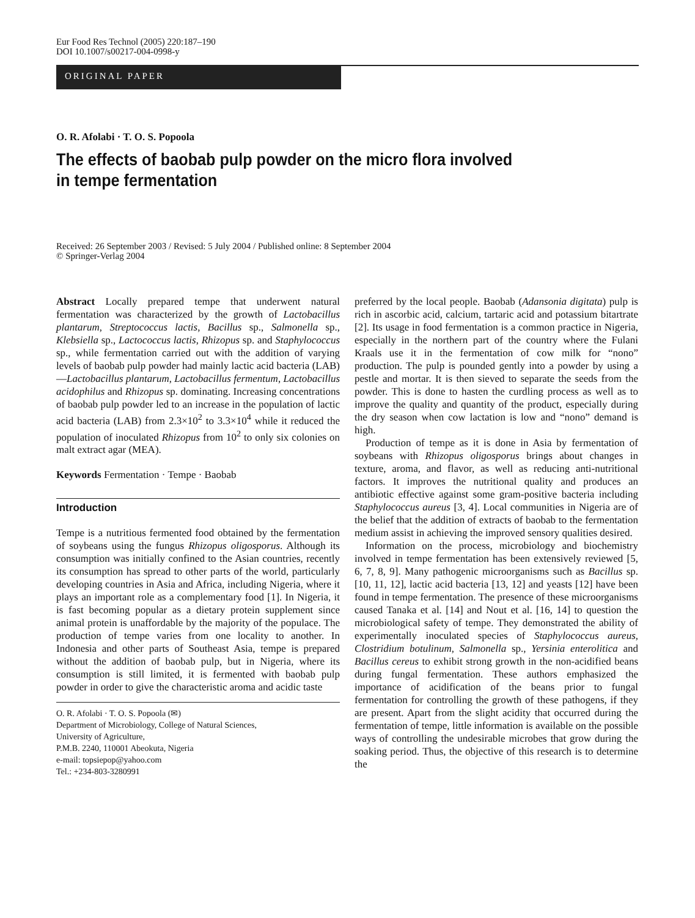Eur Food Res Technol (2005) 220:187–190
DOI 10.1007/s00217-004-0998-y
ORIGINAL PAPER
O. R. Afolabi · T. O. S. Popoola
The effects of baobab pulp powder on the micro flora involved
in tempe fermentation
Received: 26 September 2003 / Revised: 5 July 2004 / Published online: 8 September 2004
© Springer-Verlag 2004
Abstract Locally prepared tempe that underwent natural fermentation was characterized by the growth of Lactobacillus plantarum, Streptococcus lactis, Bacillus sp., Salmonella sp., Klebsiella sp., Lactococcus lactis, Rhizopus sp. and Staphylococcus sp., while fermentation carried out with the addition of varying levels of baobab pulp powder had mainly lactic acid bacteria (LAB)—Lactobacillus plantarum, Lactobacillus fermentum, Lactobacillus acidophilus and Rhizopus sp. dominating. Increasing concentrations of baobab pulp powder led to an increase in the population of lactic acid bacteria (LAB) from 2.3×10<sup>2</sup> to 3.3×10<sup>4</sup> while it reduced the population of inoculated Rhizopus from 10<sup>2</sup> to only six colonies on malt extract agar (MEA).
Keywords Fermentation · Tempe · Baobab
Introduction
Tempe is a nutritious fermented food obtained by the fermentation of soybeans using the fungus Rhizopus oligosporus. Although its consumption was initially confined to the Asian countries, recently its consumption has spread to other parts of the world, particularly developing countries in Asia and Africa, including Nigeria, where it plays an important role as a complementary food [1]. In Nigeria, it is fast becoming popular as a dietary protein supplement since animal protein is unaffordable by the majority of the populace. The production of tempe varies from one locality to another. In Indonesia and other parts of Southeast Asia, tempe is prepared without the addition of baobab pulp, but in Nigeria, where its consumption is still limited, it is fermented with baobab pulp powder in order to give the characteristic aroma and acidic taste
O. R. Afolabi · T. O. S. Popoola (✉)
Department of Microbiology, College of Natural Sciences,
University of Agriculture,
P.M.B. 2240, 110001 Abeokuta, Nigeria
e-mail: topsiepop@yahoo.com
Tel.: +234-803-3280991
preferred by the local people. Baobab (Adansonia digitata) pulp is rich in ascorbic acid, calcium, tartaric acid and potassium bitartrate [2]. Its usage in food fermentation is a common practice in Nigeria, especially in the northern part of the country where the Fulani Kraals use it in the fermentation of cow milk for “nono” production. The pulp is pounded gently into a powder by using a pestle and mortar. It is then sieved to separate the seeds from the powder. This is done to hasten the curdling process as well as to improve the quality and quantity of the product, especially during the dry season when cow lactation is low and “nono” demand is high.
Production of tempe as it is done in Asia by fermentation of soybeans with Rhizopus oligosporus brings about changes in texture, aroma, and flavor, as well as reducing anti-nutritional factors. It improves the nutritional quality and produces an antibiotic effective against some gram-positive bacteria including Staphylococcus aureus [3, 4]. Local communities in Nigeria are of the belief that the addition of extracts of baobab to the fermentation medium assist in achieving the improved sensory qualities desired.
Information on the process, microbiology and biochemistry involved in tempe fermentation has been extensively reviewed [5, 6, 7, 8, 9]. Many pathogenic microorganisms such as Bacillus sp. [10, 11, 12], lactic acid bacteria [13, 12] and yeasts [12] have been found in tempe fermentation. The presence of these microorganisms caused Tanaka et al. [14] and Nout et al. [16, 14] to question the microbiological safety of tempe. They demonstrated the ability of experimentally inoculated species of Staphylococcus aureus, Clostridium botulinum, Salmonella sp., Yersinia enterolitica and Bacillus cereus to exhibit strong growth in the non-acidified beans during fungal fermentation. These authors emphasized the importance of acidification of the beans prior to fungal fermentation for controlling the growth of these pathogens, if they are present. Apart from the slight acidity that occurred during the fermentation of tempe, little information is available on the possible ways of controlling the undesirable microbes that grow during the soaking period. Thus, the objective of this research is to determine the